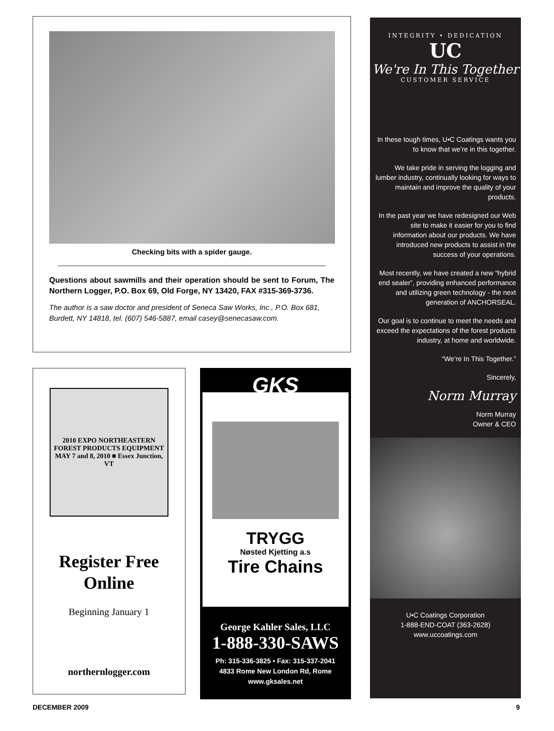Checking bits with a spider gauge.
Questions about sawmills and their operation should be sent to Forum, The Northern Logger, P.O. Box 69, Old Forge, NY 13420, FAX #315-369-3736.
The author is a saw doctor and president of Seneca Saw Works, Inc., P.O. Box 681, Burdett, NY 14818, tel. (607) 546-5887, email casey@senecasaw.com.
2010 EXPO NORTHEASTERN FOREST PRODUCTS EQUIPMENT MAY 7 and 8, 2010 ■ Essex Junction, VT
Register Free
Online
Beginning January 1
northernlogger.com
GKS
TRYGG
Nøsted Kjetting a.s
Tire Chains
George Kahler Sales, LLC
1-888-330-SAWS
Ph: 315-336-3825 • Fax: 315-337-2041
4833 Rome New London Rd, Rome
www.gksales.net
INTEGRITY • DEDICATION
UC
We're In This Together
CUSTOMER SERVICE
In these tough times, U•C Coatings wants you to know that we’re in this together.
We take pride in serving the logging and lumber industry, continually looking for ways to maintain and improve the quality of your products.
In the past year we have redesigned our Web site to make it easier for you to find information about our products. We have introduced new products to assist in the success of your operations.
Most recently, we have created a new “hybrid end sealer”, providing enhanced performance and utilizing green technology - the next generation of ANCHORSEAL.
Our goal is to continue to meet the needs and exceed the expectations of the forest products industry, at home and worldwide.
“We’re In This Together.”
Sincerely,
Norm Murray
Norm Murray
Owner & CEO
U•C Coatings Corporation
1-888-END-COAT (363-2628)
www.uccoatings.com
DECEMBER 2009 9